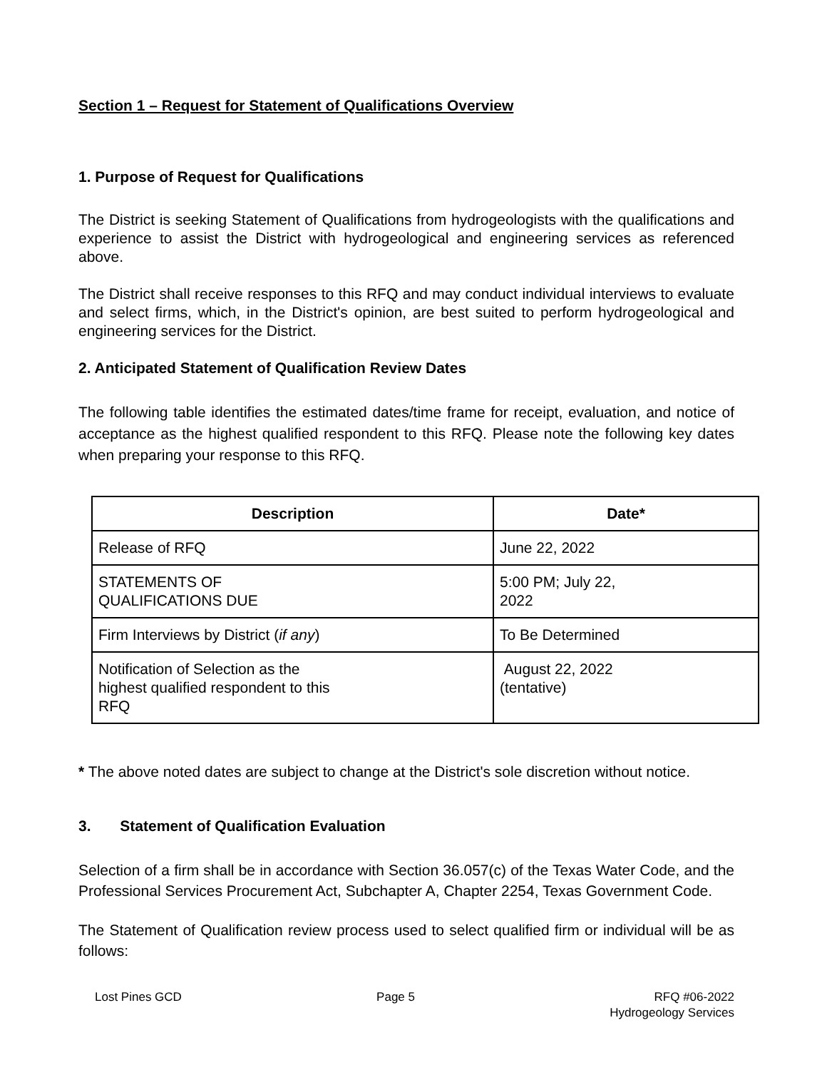Section 1 – Request for Statement of Qualifications Overview
1. Purpose of Request for Qualifications
The District is seeking Statement of Qualifications from hydrogeologists with the qualifications and experience to assist the District with hydrogeological and engineering services as referenced above.
The District shall receive responses to this RFQ and may conduct individual interviews to evaluate and select firms, which, in the District's opinion, are best suited to perform hydrogeological and engineering services for the District.
2. Anticipated Statement of Qualification Review Dates
The following table identifies the estimated dates/time frame for receipt, evaluation, and notice of acceptance as the highest qualified respondent to this RFQ. Please note the following key dates when preparing your response to this RFQ.
| Description | Date* |
| --- | --- |
| Release of RFQ | June 22, 2022 |
| STATEMENTS OF QUALIFICATIONS DUE | 5:00 PM; July 22, 2022 |
| Firm Interviews by District ( if any ) | To Be Determined |
| Notification of Selection as the highest qualified respondent to this RFQ | August 22, 2022 (tentative) |
* The above noted dates are subject to change at the District's sole discretion without notice.
3. Statement of Qualification Evaluation
Selection of a firm shall be in accordance with Section 36.057(c) of the Texas Water Code, and the Professional Services Procurement Act, Subchapter A, Chapter 2254, Texas Government Code.
The Statement of Qualification review process used to select qualified firm or individual will be as follows:
Lost Pines GCD Page 5 RFQ #06-2022
Hydrogeology Services